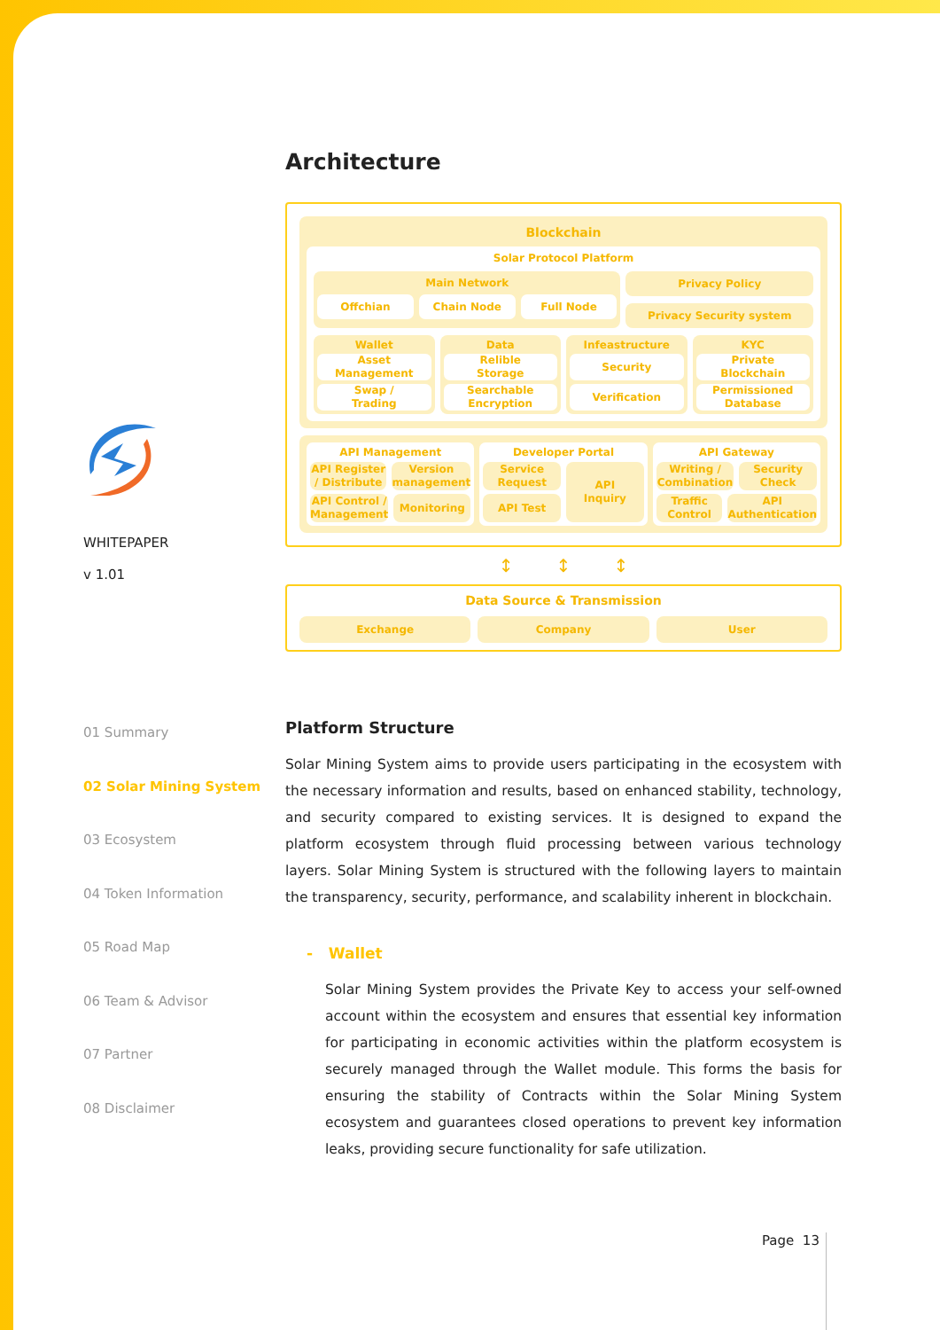WHITEPAPER
v 1.01
01 Summary
02 Solar Mining System
03 Ecosystem
04 Token Information
05 Road Map
06 Team & Advisor
07 Partner
08 Disclaimer
Architecture
Blockchain
Solar Protocol Platform
Main Network
Offchian Chain Node Full Node
Privacy Policy
Privacy Security system
Wallet
Asset
Management
Swap /
Trading
Data
Relible
Storage
Searchable
Encryption
Infeastructure
Security
Verification
KYC
Private
Blockchain
Permissioned
Database
API Management
API Register
/ Distribute
Version
management
API Control /
Management
Monitoring
Developer Portal
Service
Request
API Test
API
Inquiry
API Gateway
Writing /
Combination
Security
Check
Traffic
Control
API
Authentication
↕ ↕ ↕
Data Source & Transmission
Exchange Company User
Platform Structure
Solar Mining System aims to provide users participating in the ecosystem with the necessary information and results, based on enhanced stability, technology, and security compared to existing services. It is designed to expand the platform ecosystem through fluid processing between various technology layers. Solar Mining System is structured with the following layers to maintain the transparency, security, performance, and scalability inherent in blockchain.
- Wallet
Solar Mining System provides the Private Key to access your self-owned account within the ecosystem and ensures that essential key information for participating in economic activities within the platform ecosystem is securely managed through the Wallet module. This forms the basis for ensuring the stability of Contracts within the Solar Mining System ecosystem and guarantees closed operations to prevent key information leaks, providing secure functionality for safe utilization.
Page 13